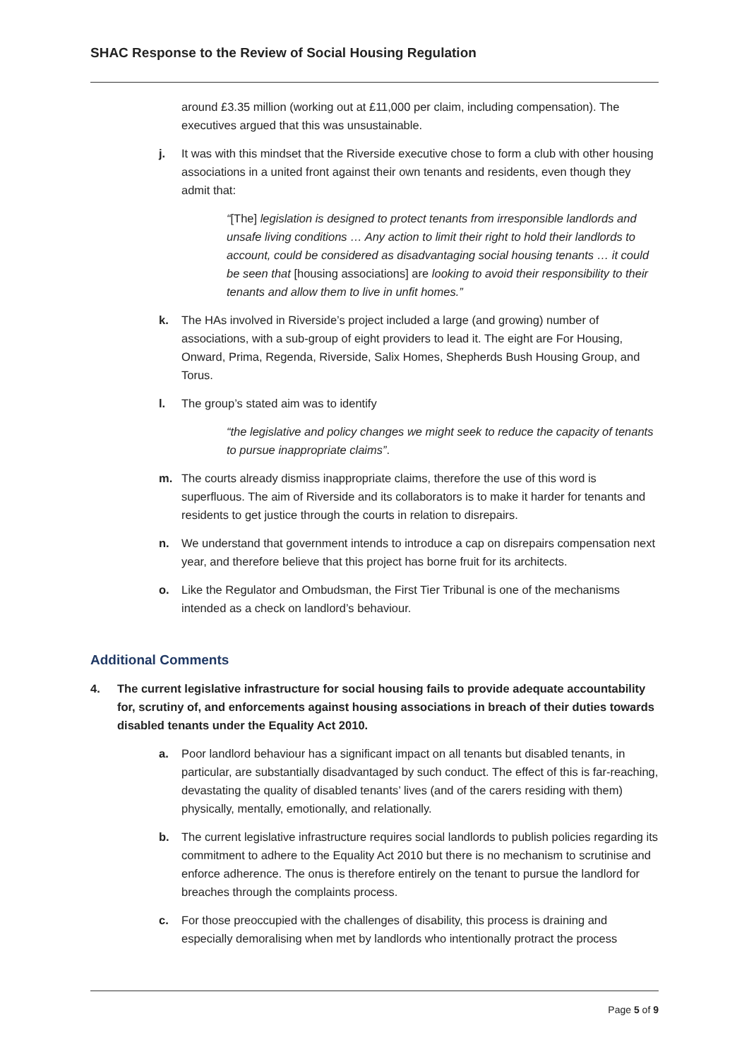SHAC Response to the Review of Social Housing Regulation
around £3.35 million (working out at £11,000 per claim, including compensation). The executives argued that this was unsustainable.
j. It was with this mindset that the Riverside executive chose to form a club with other housing associations in a united front against their own tenants and residents, even though they admit that:
“[The] legislation is designed to protect tenants from irresponsible landlords and unsafe living conditions … Any action to limit their right to hold their landlords to account, could be considered as disadvantaging social housing tenants … it could be seen that [housing associations] are looking to avoid their responsibility to their tenants and allow them to live in unfit homes.”
k. The HAs involved in Riverside’s project included a large (and growing) number of associations, with a sub-group of eight providers to lead it. The eight are For Housing, Onward, Prima, Regenda, Riverside, Salix Homes, Shepherds Bush Housing Group, and Torus.
l. The group’s stated aim was to identify
“the legislative and policy changes we might seek to reduce the capacity of tenants to pursue inappropriate claims”.
m. The courts already dismiss inappropriate claims, therefore the use of this word is superfluous. The aim of Riverside and its collaborators is to make it harder for tenants and residents to get justice through the courts in relation to disrepairs.
n. We understand that government intends to introduce a cap on disrepairs compensation next year, and therefore believe that this project has borne fruit for its architects.
o. Like the Regulator and Ombudsman, the First Tier Tribunal is one of the mechanisms intended as a check on landlord’s behaviour.
Additional Comments
4. The current legislative infrastructure for social housing fails to provide adequate accountability for, scrutiny of, and enforcements against housing associations in breach of their duties towards disabled tenants under the Equality Act 2010.
a. Poor landlord behaviour has a significant impact on all tenants but disabled tenants, in particular, are substantially disadvantaged by such conduct. The effect of this is far-reaching, devastating the quality of disabled tenants’ lives (and of the carers residing with them) physically, mentally, emotionally, and relationally.
b. The current legislative infrastructure requires social landlords to publish policies regarding its commitment to adhere to the Equality Act 2010 but there is no mechanism to scrutinise and enforce adherence. The onus is therefore entirely on the tenant to pursue the landlord for breaches through the complaints process.
c. For those preoccupied with the challenges of disability, this process is draining and especially demoralising when met by landlords who intentionally protract the process
Page 5 of 9